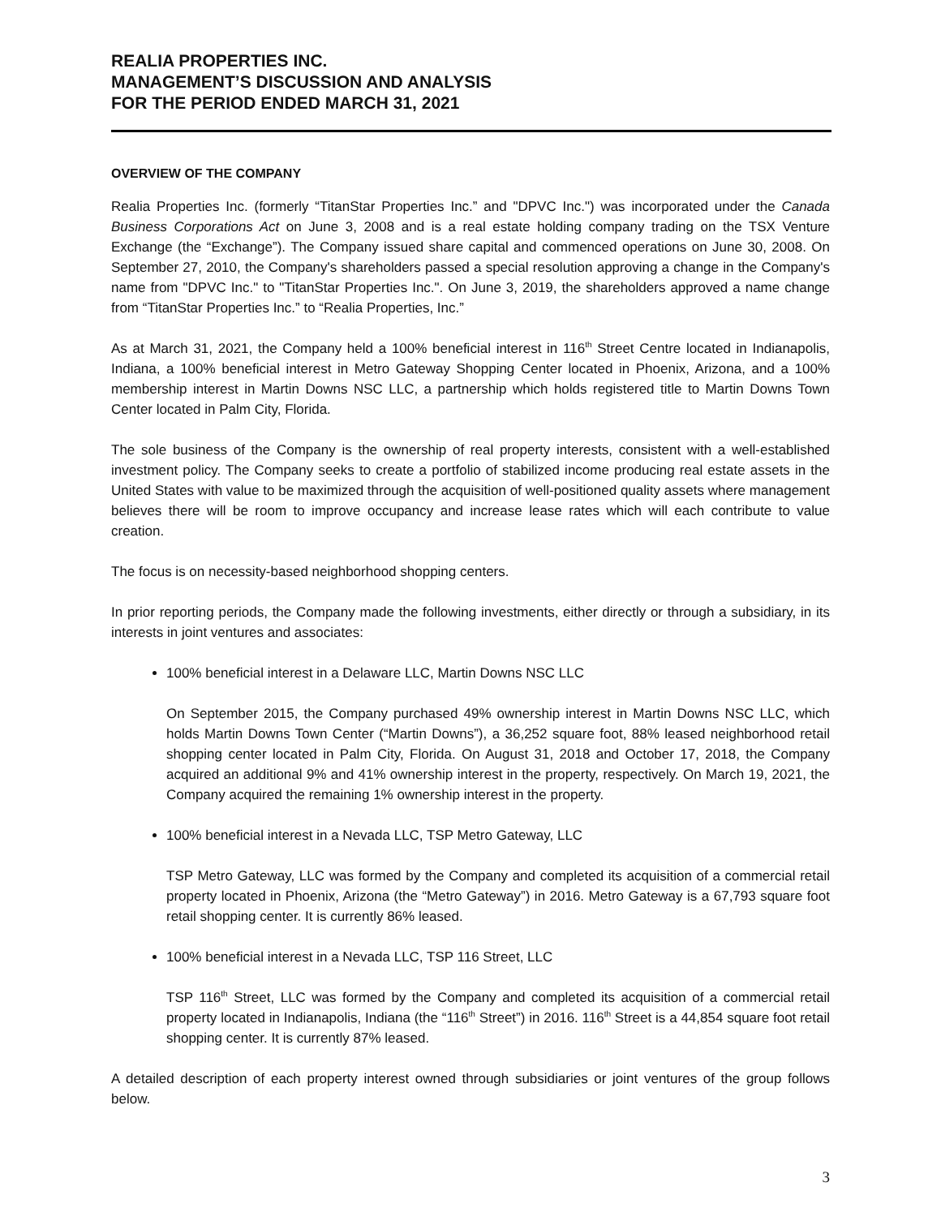REALIA PROPERTIES INC.
MANAGEMENT’S DISCUSSION AND ANALYSIS
FOR THE PERIOD ENDED MARCH 31, 2021
OVERVIEW OF THE COMPANY
Realia Properties Inc. (formerly “TitanStar Properties Inc.” and "DPVC Inc.") was incorporated under the Canada Business Corporations Act on June 3, 2008 and is a real estate holding company trading on the TSX Venture Exchange (the “Exchange”). The Company issued share capital and commenced operations on June 30, 2008. On September 27, 2010, the Company's shareholders passed a special resolution approving a change in the Company's name from "DPVC Inc." to "TitanStar Properties Inc.". On June 3, 2019, the shareholders approved a name change from “TitanStar Properties Inc.” to “Realia Properties, Inc.”
As at March 31, 2021, the Company held a 100% beneficial interest in 116<sup>th</sup> Street Centre located in Indianapolis, Indiana, a 100% beneficial interest in Metro Gateway Shopping Center located in Phoenix, Arizona, and a 100% membership interest in Martin Downs NSC LLC, a partnership which holds registered title to Martin Downs Town Center located in Palm City, Florida.
The sole business of the Company is the ownership of real property interests, consistent with a well-established investment policy. The Company seeks to create a portfolio of stabilized income producing real estate assets in the United States with value to be maximized through the acquisition of well-positioned quality assets where management believes there will be room to improve occupancy and increase lease rates which will each contribute to value creation.
The focus is on necessity-based neighborhood shopping centers.
In prior reporting periods, the Company made the following investments, either directly or through a subsidiary, in its interests in joint ventures and associates:
100% beneficial interest in a Delaware LLC, Martin Downs NSC LLC
On September 2015, the Company purchased 49% ownership interest in Martin Downs NSC LLC, which holds Martin Downs Town Center (“Martin Downs”), a 36,252 square foot, 88% leased neighborhood retail shopping center located in Palm City, Florida. On August 31, 2018 and October 17, 2018, the Company acquired an additional 9% and 41% ownership interest in the property, respectively. On March 19, 2021, the Company acquired the remaining 1% ownership interest in the property.
100% beneficial interest in a Nevada LLC, TSP Metro Gateway, LLC
TSP Metro Gateway, LLC was formed by the Company and completed its acquisition of a commercial retail property located in Phoenix, Arizona (the “Metro Gateway”) in 2016. Metro Gateway is a 67,793 square foot retail shopping center. It is currently 86% leased.
100% beneficial interest in a Nevada LLC, TSP 116 Street, LLC
TSP 116<sup>th</sup> Street, LLC was formed by the Company and completed its acquisition of a commercial retail property located in Indianapolis, Indiana (the “116<sup>th</sup> Street”) in 2016. 116<sup>th</sup> Street is a 44,854 square foot retail shopping center. It is currently 87% leased.
A detailed description of each property interest owned through subsidiaries or joint ventures of the group follows below.
3